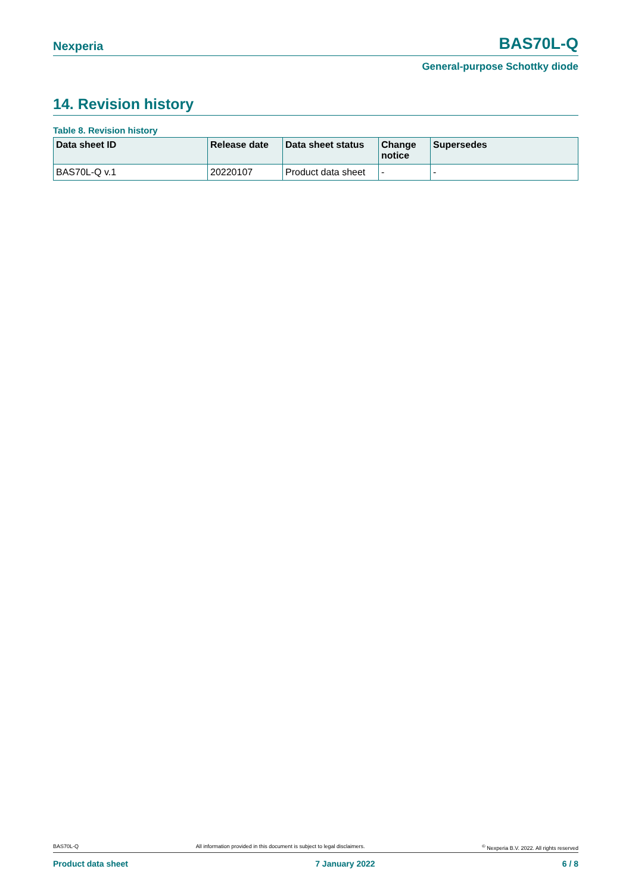Nexperia BAS70L-Q
General-purpose Schottky diode
14. Revision history
Table 8. Revision history
| Data sheet ID | Release date | Data sheet status | Change notice | Supersedes |
| --- | --- | --- | --- | --- |
| BAS70L-Q v.1 | 20220107 | Product data sheet | - | - |
BAS70L-Q All information provided in this document is subject to legal disclaimers.<sup>©</sup> Nexperia B.V. 2022. All rights reserved
Product data sheet 7 January 2022 6 / 8